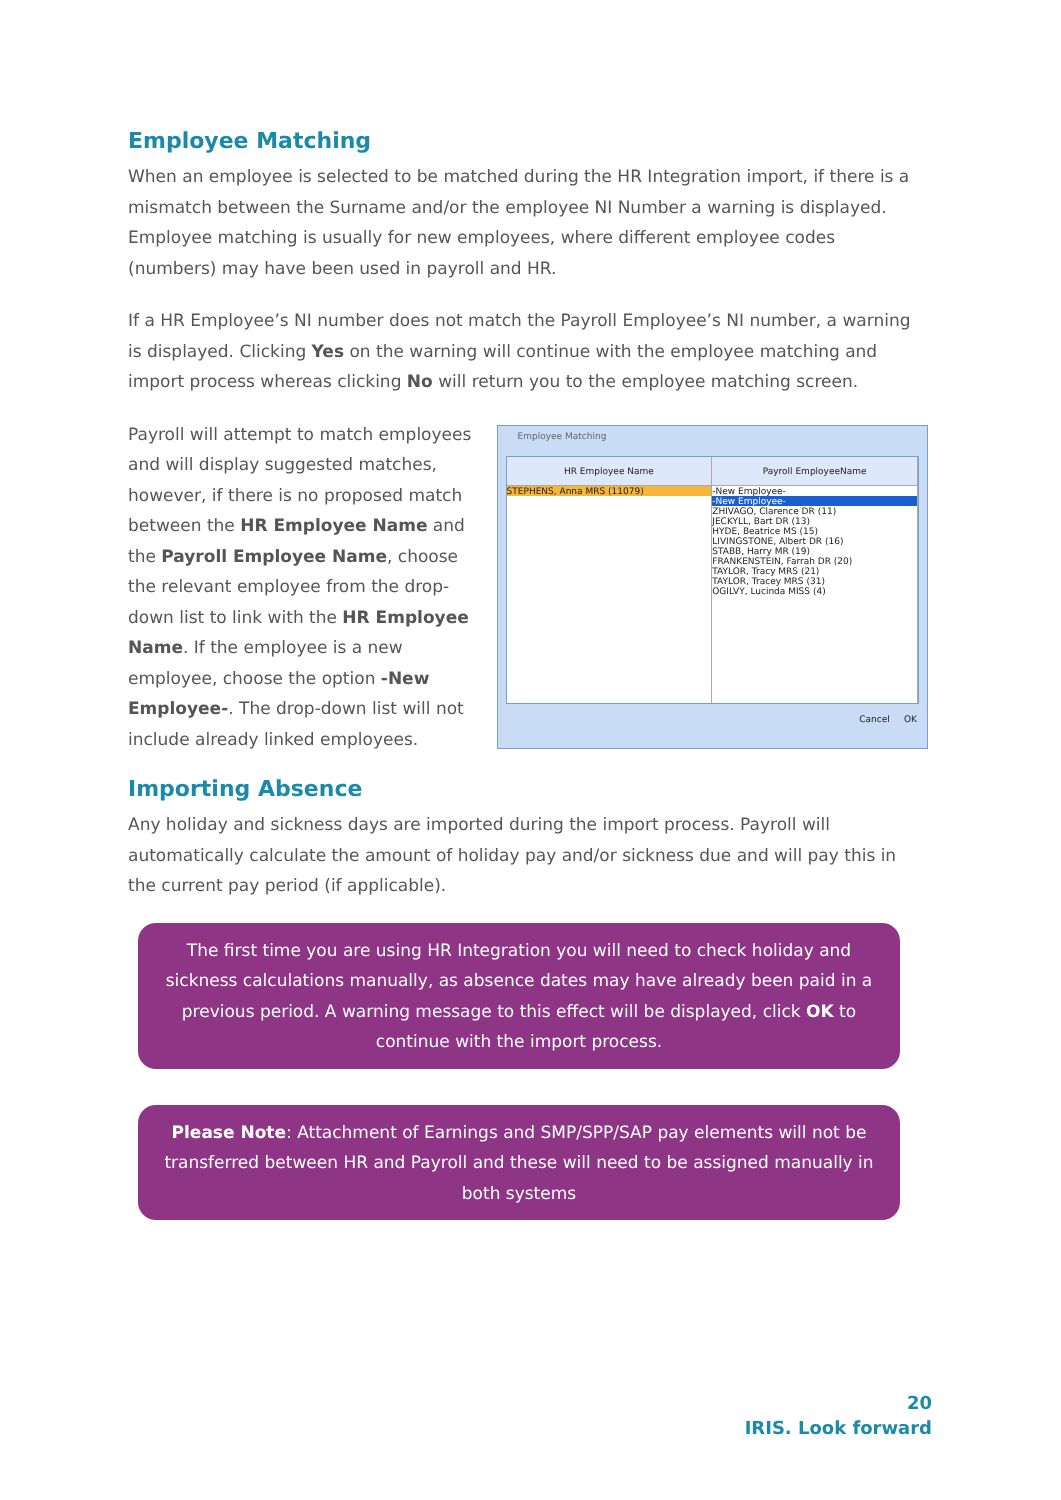Employee Matching
When an employee is selected to be matched during the HR Integration import, if there is a mismatch between the Surname and/or the employee NI Number a warning is displayed. Employee matching is usually for new employees, where different employee codes (numbers) may have been used in payroll and HR.
If a HR Employee’s NI number does not match the Payroll Employee’s NI number, a warning is displayed. Clicking Yes on the warning will continue with the employee matching and import process whereas clicking No will return you to the employee matching screen.
Payroll will attempt to match employees and will display suggested matches, however, if there is no proposed match between the HR Employee Name and the Payroll Employee Name, choose the relevant employee from the drop-down list to link with the HR Employee Name. If the employee is a new employee, choose the option -New Employee-. The drop-down list will not include already linked employees.
Employee Matching
HR Employee Name
STEPHENS, Anna MRS (11079)
Payroll EmployeeName
-New Employee-
-New Employee-
ZHIVAGO, Clarence DR (11)
JECKYLL, Bart DR (13)
HYDE, Beatrice MS (15)
LIVINGSTONE, Albert DR (16)
STABB, Harry MR (19)
FRANKENSTEIN, Farrah DR (20)
TAYLOR, Tracy MRS (21)
TAYLOR, Tracey MRS (31)
OGILVY, Lucinda MISS (4)
Cancel OK
Importing Absence
Any holiday and sickness days are imported during the import process. Payroll will automatically calculate the amount of holiday pay and/or sickness due and will pay this in the current pay period (if applicable).
The first time you are using HR Integration you will need to check holiday and sickness calculations manually, as absence dates may have already been paid in a previous period. A warning message to this effect will be displayed, click OK to continue with the import process.
Please Note: Attachment of Earnings and SMP/SPP/SAP pay elements will not be transferred between HR and Payroll and these will need to be assigned manually in both systems
20
IRIS. Look forward